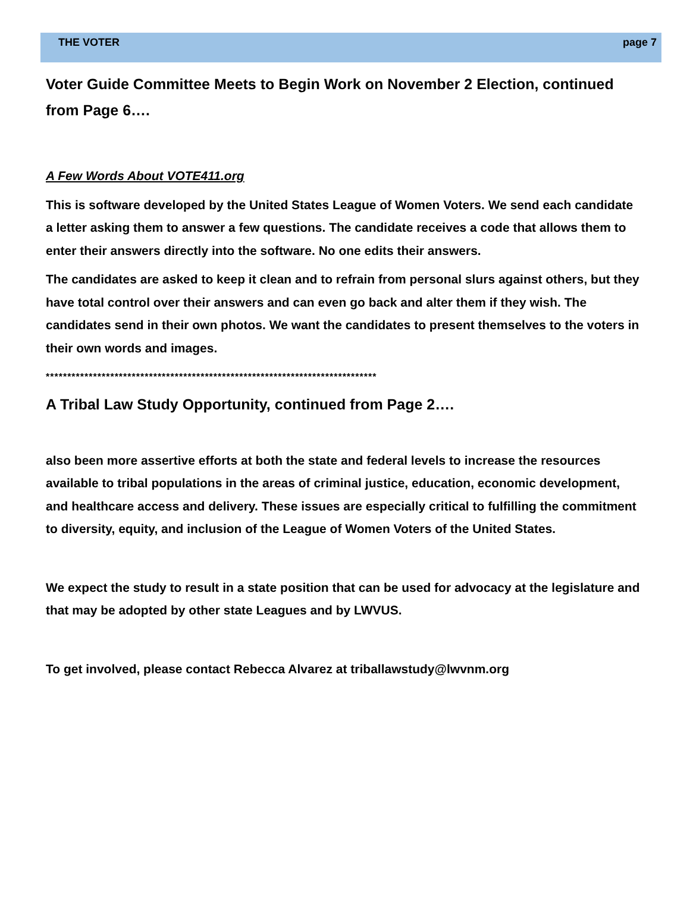THE VOTER page 7
Voter Guide Committee Meets to Begin Work on November 2 Election, continued from Page 6….
A Few Words About VOTE411.org
This is software developed by the United States League of Women Voters. We send each candidate a letter asking them to answer a few questions. The candidate receives a code that allows them to enter their answers directly into the software. No one edits their answers.
The candidates are asked to keep it clean and to refrain from personal slurs against others, but they have total control over their answers and can even go back and alter them if they wish. The candidates send in their own photos. We want the candidates to present themselves to the voters in their own words and images.
*****************************************************************************
A Tribal Law Study Opportunity, continued from Page 2….
also been more assertive efforts at both the state and federal levels to increase the resources available to tribal populations in the areas of criminal justice, education, economic development, and healthcare access and delivery. These issues are especially critical to fulfilling the commitment to diversity, equity, and inclusion of the League of Women Voters of the United States.
We expect the study to result in a state position that can be used for advocacy at the legislature and that may be adopted by other state Leagues and by LWVUS.
To get involved, please contact Rebecca Alvarez at triballawstudy@lwvnm.org